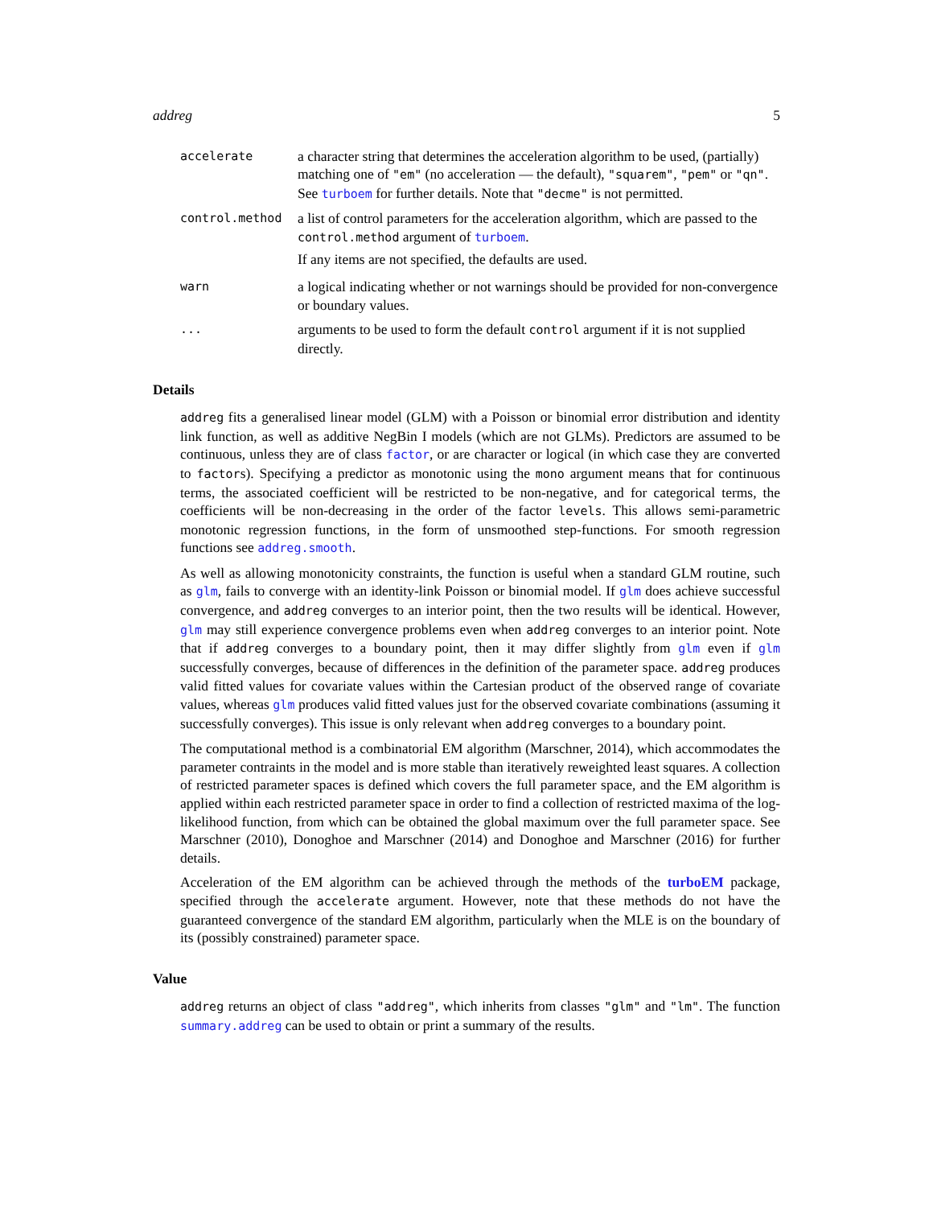addreg 5
accelerate
a character string that determines the acceleration algorithm to be used, (partially) matching one of "em" (no acceleration — the default), "squarem", "pem" or "qn". See turboem for further details. Note that "decme" is not permitted.
control.method
a list of control parameters for the acceleration algorithm, which are passed to the control.method argument of turboem.
If any items are not specified, the defaults are used.
warn
a logical indicating whether or not warnings should be provided for non-convergence or boundary values.
...
arguments to be used to form the default control argument if it is not supplied directly.
Details
addreg fits a generalised linear model (GLM) with a Poisson or binomial error distribution and identity link function, as well as additive NegBin I models (which are not GLMs). Predictors are assumed to be continuous, unless they are of class factor, or are character or logical (in which case they are converted to factors). Specifying a predictor as monotonic using the mono argument means that for continuous terms, the associated coefficient will be restricted to be non-negative, and for categorical terms, the coefficients will be non-decreasing in the order of the factor levels. This allows semi-parametric monotonic regression functions, in the form of unsmoothed step-functions. For smooth regression functions see addreg.smooth.
As well as allowing monotonicity constraints, the function is useful when a standard GLM routine, such as glm, fails to converge with an identity-link Poisson or binomial model. If glm does achieve successful convergence, and addreg converges to an interior point, then the two results will be identical. However, glm may still experience convergence problems even when addreg converges to an interior point. Note that if addreg converges to a boundary point, then it may differ slightly from glm even if glm successfully converges, because of differences in the definition of the parameter space. addreg produces valid fitted values for covariate values within the Cartesian product of the observed range of covariate values, whereas glm produces valid fitted values just for the observed covariate combinations (assuming it successfully converges). This issue is only relevant when addreg converges to a boundary point.
The computational method is a combinatorial EM algorithm (Marschner, 2014), which accommodates the parameter contraints in the model and is more stable than iteratively reweighted least squares. A collection of restricted parameter spaces is defined which covers the full parameter space, and the EM algorithm is applied within each restricted parameter space in order to find a collection of restricted maxima of the log-likelihood function, from which can be obtained the global maximum over the full parameter space. See Marschner (2010), Donoghoe and Marschner (2014) and Donoghoe and Marschner (2016) for further details.
Acceleration of the EM algorithm can be achieved through the methods of the turboEM package, specified through the accelerate argument. However, note that these methods do not have the guaranteed convergence of the standard EM algorithm, particularly when the MLE is on the boundary of its (possibly constrained) parameter space.
Value
addreg returns an object of class "addreg", which inherits from classes "glm" and "lm". The function summary.addreg can be used to obtain or print a summary of the results.